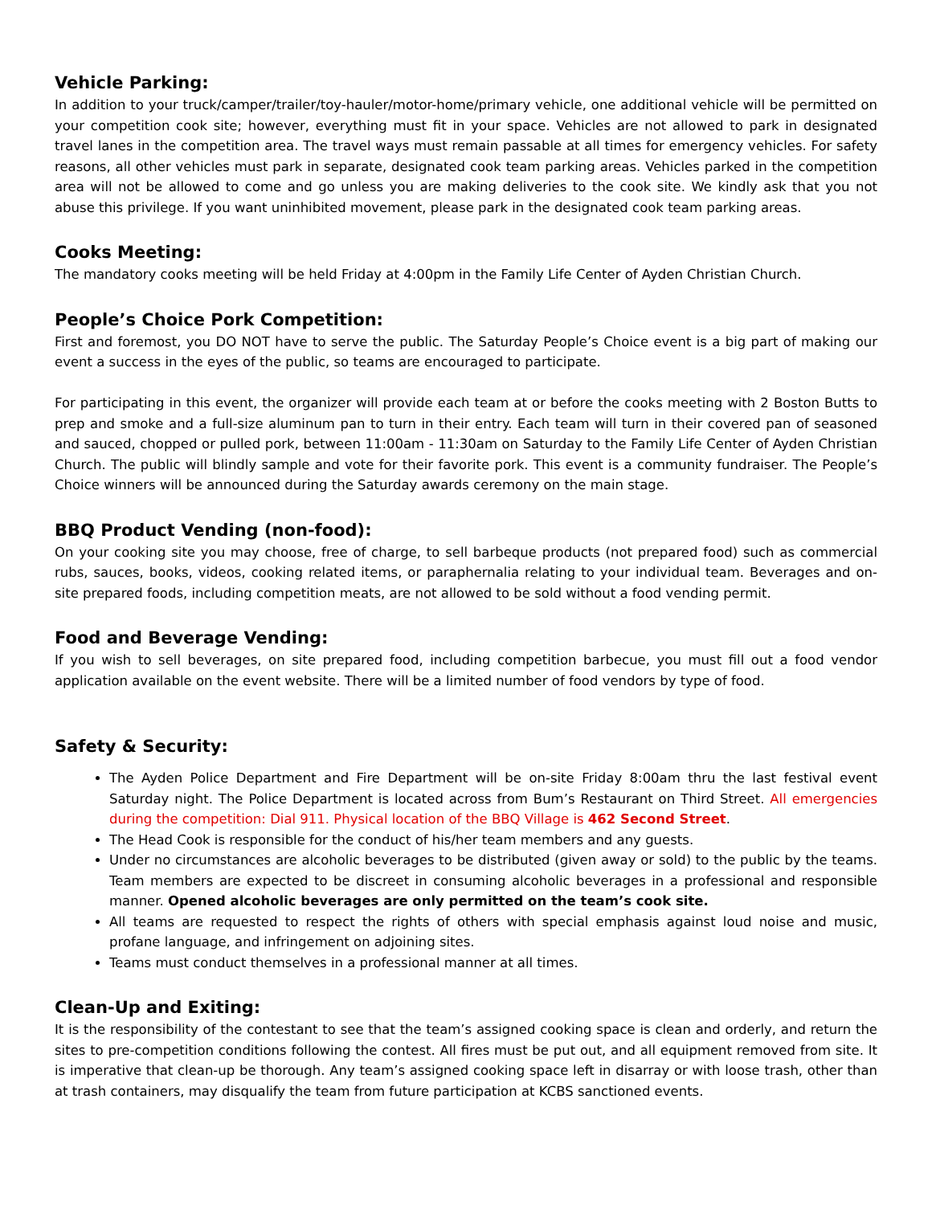Vehicle Parking:
In addition to your truck/camper/trailer/toy-hauler/motor-home/primary vehicle, one additional vehicle will be permitted on your competition cook site; however, everything must fit in your space. Vehicles are not allowed to park in designated travel lanes in the competition area. The travel ways must remain passable at all times for emergency vehicles. For safety reasons, all other vehicles must park in separate, designated cook team parking areas. Vehicles parked in the competition area will not be allowed to come and go unless you are making deliveries to the cook site. We kindly ask that you not abuse this privilege. If you want uninhibited movement, please park in the designated cook team parking areas.
Cooks Meeting:
The mandatory cooks meeting will be held Friday at 4:00pm in the Family Life Center of Ayden Christian Church.
People’s Choice Pork Competition:
First and foremost, you DO NOT have to serve the public. The Saturday People’s Choice event is a big part of making our event a success in the eyes of the public, so teams are encouraged to participate.
For participating in this event, the organizer will provide each team at or before the cooks meeting with 2 Boston Butts to prep and smoke and a full-size aluminum pan to turn in their entry. Each team will turn in their covered pan of seasoned and sauced, chopped or pulled pork, between 11:00am - 11:30am on Saturday to the Family Life Center of Ayden Christian Church. The public will blindly sample and vote for their favorite pork. This event is a community fundraiser. The People’s Choice winners will be announced during the Saturday awards ceremony on the main stage.
BBQ Product Vending (non-food):
On your cooking site you may choose, free of charge, to sell barbeque products (not prepared food) such as commercial rubs, sauces, books, videos, cooking related items, or paraphernalia relating to your individual team. Beverages and on-site prepared foods, including competition meats, are not allowed to be sold without a food vending permit.
Food and Beverage Vending:
If you wish to sell beverages, on site prepared food, including competition barbecue, you must fill out a food vendor application available on the event website. There will be a limited number of food vendors by type of food.
Safety & Security:
The Ayden Police Department and Fire Department will be on-site Friday 8:00am thru the last festival event Saturday night. The Police Department is located across from Bum’s Restaurant on Third Street. All emergencies during the competition: Dial 911. Physical location of the BBQ Village is 462 Second Street.
The Head Cook is responsible for the conduct of his/her team members and any guests.
Under no circumstances are alcoholic beverages to be distributed (given away or sold) to the public by the teams. Team members are expected to be discreet in consuming alcoholic beverages in a professional and responsible manner. Opened alcoholic beverages are only permitted on the team’s cook site.
All teams are requested to respect the rights of others with special emphasis against loud noise and music, profane language, and infringement on adjoining sites.
Teams must conduct themselves in a professional manner at all times.
Clean-Up and Exiting:
It is the responsibility of the contestant to see that the team’s assigned cooking space is clean and orderly, and return the sites to pre-competition conditions following the contest. All fires must be put out, and all equipment removed from site. It is imperative that clean-up be thorough. Any team’s assigned cooking space left in disarray or with loose trash, other than at trash containers, may disqualify the team from future participation at KCBS sanctioned events.